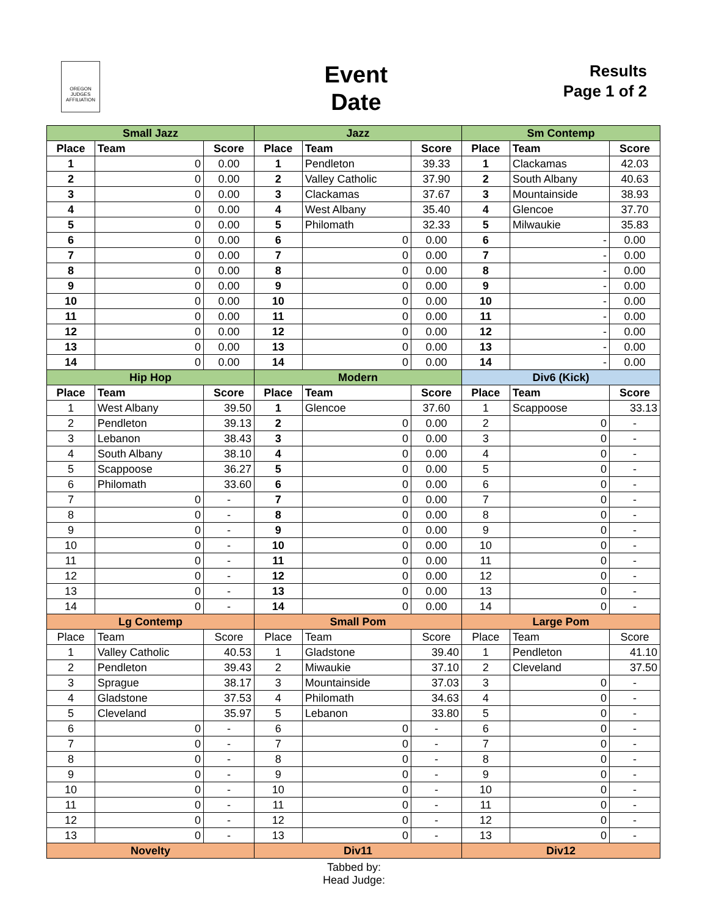OREGON JUDGES AFFILIATION
Event
Date
Results
Page 1 of 2
| Small Jazz | | | Jazz | | | Sm Contemp | | |
| --- | --- | --- | --- | --- | --- | --- | --- | --- |
| Place | Team | Score | Place | Team | Score | Place | Team | Score |
| 1 | 0 | 0.00 | 1 | Pendleton | 39.33 | 1 | Clackamas | 42.03 |
| 2 | 0 | 0.00 | 2 | Valley Catholic | 37.90 | 2 | South Albany | 40.63 |
| 3 | 0 | 0.00 | 3 | Clackamas | 37.67 | 3 | Mountainside | 38.93 |
| 4 | 0 | 0.00 | 4 | West Albany | 35.40 | 4 | Glencoe | 37.70 |
| 5 | 0 | 0.00 | 5 | Philomath | 32.33 | 5 | Milwaukie | 35.83 |
| 6 | 0 | 0.00 | 6 | 0 | 0.00 | 6 | - | 0.00 |
| 7 | 0 | 0.00 | 7 | 0 | 0.00 | 7 | - | 0.00 |
| 8 | 0 | 0.00 | 8 | 0 | 0.00 | 8 | - | 0.00 |
| 9 | 0 | 0.00 | 9 | 0 | 0.00 | 9 | - | 0.00 |
| 10 | 0 | 0.00 | 10 | 0 | 0.00 | 10 | - | 0.00 |
| 11 | 0 | 0.00 | 11 | 0 | 0.00 | 11 | - | 0.00 |
| 12 | 0 | 0.00 | 12 | 0 | 0.00 | 12 | - | 0.00 |
| 13 | 0 | 0.00 | 13 | 0 | 0.00 | 13 | - | 0.00 |
| 14 | 0 | 0.00 | 14 | 0 | 0.00 | 14 | - | 0.00 |
| Hip Hop | | | Modern | | | Div6 (Kick) | | |
| Place | Team | Score | Place | Team | Score | Place | Team | Score |
| 1 | West Albany | 39.50 | 1 | Glencoe | 37.60 | 1 | Scappoose | 33.13 |
| 2 | Pendleton | 39.13 | 2 | 0 | 0.00 | 2 | 0 | - |
| 3 | Lebanon | 38.43 | 3 | 0 | 0.00 | 3 | 0 | - |
| 4 | South Albany | 38.10 | 4 | 0 | 0.00 | 4 | 0 | - |
| 5 | Scappoose | 36.27 | 5 | 0 | 0.00 | 5 | 0 | - |
| 6 | Philomath | 33.60 | 6 | 0 | 0.00 | 6 | 0 | - |
| 7 | 0 | - | 7 | 0 | 0.00 | 7 | 0 | - |
| 8 | 0 | - | 8 | 0 | 0.00 | 8 | 0 | - |
| 9 | 0 | - | 9 | 0 | 0.00 | 9 | 0 | - |
| 10 | 0 | - | 10 | 0 | 0.00 | 10 | 0 | - |
| 11 | 0 | - | 11 | 0 | 0.00 | 11 | 0 | - |
| 12 | 0 | - | 12 | 0 | 0.00 | 12 | 0 | - |
| 13 | 0 | - | 13 | 0 | 0.00 | 13 | 0 | - |
| 14 | 0 | - | 14 | 0 | 0.00 | 14 | 0 | - |
| Lg Contemp | | | Small Pom | | | Large Pom | | |
| Place | Team | Score | Place | Team | Score | Place | Team | Score |
| 1 | Valley Catholic | 40.53 | 1 | Gladstone | 39.40 | 1 | Pendleton | 41.10 |
| 2 | Pendleton | 39.43 | 2 | Miwaukie | 37.10 | 2 | Cleveland | 37.50 |
| 3 | Sprague | 38.17 | 3 | Mountainside | 37.03 | 3 | 0 | - |
| 4 | Gladstone | 37.53 | 4 | Philomath | 34.63 | 4 | 0 | - |
| 5 | Cleveland | 35.97 | 5 | Lebanon | 33.80 | 5 | 0 | - |
| 6 | 0 | - | 6 | 0 | - | 6 | 0 | - |
| 7 | 0 | - | 7 | 0 | - | 7 | 0 | - |
| 8 | 0 | - | 8 | 0 | - | 8 | 0 | - |
| 9 | 0 | - | 9 | 0 | - | 9 | 0 | - |
| 10 | 0 | - | 10 | 0 | - | 10 | 0 | - |
| 11 | 0 | - | 11 | 0 | - | 11 | 0 | - |
| 12 | 0 | - | 12 | 0 | - | 12 | 0 | - |
| 13 | 0 | - | 13 | 0 | - | 13 | 0 | - |
| Novelty | | | Div11 | | | Div12 | | |
Tabbed by:
Head Judge: